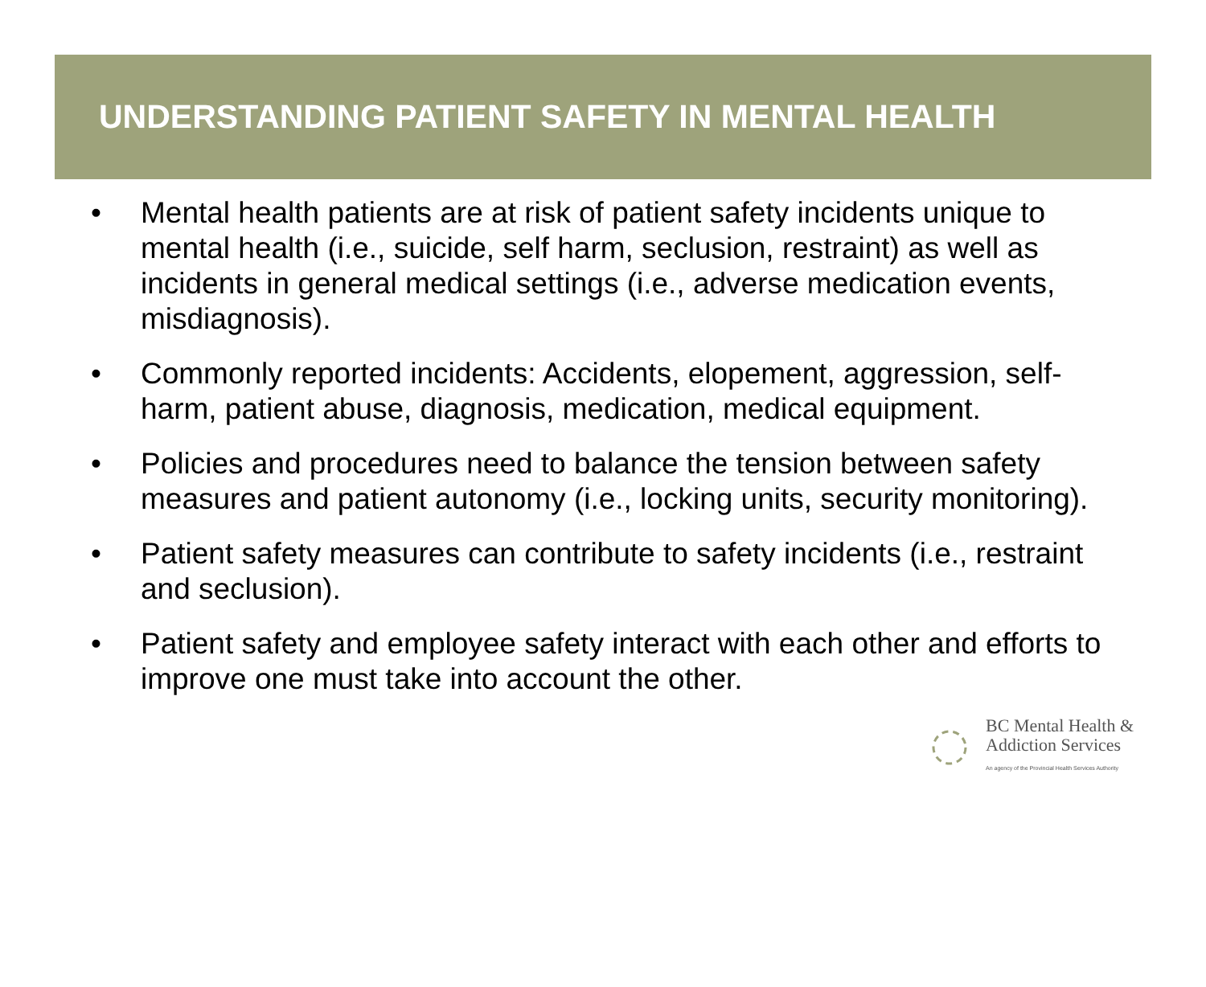UNDERSTANDING PATIENT SAFETY IN MENTAL HEALTH
• Mental health patients are at risk of patient safety incidents unique to mental health (i.e., suicide, self harm, seclusion, restraint) as well as incidents in general medical settings (i.e., adverse medication events, misdiagnosis).
• Commonly reported incidents: Accidents, elopement, aggression, self-harm, patient abuse, diagnosis, medication, medical equipment.
• Policies and procedures need to balance the tension between safety measures and patient autonomy (i.e., locking units, security monitoring).
• Patient safety measures can contribute to safety incidents (i.e., restraint and seclusion).
• Patient safety and employee safety interact with each other and efforts to improve one must take into account the other.
BC Mental Health &
Addiction Services
An agency of the Provincial Health Services Authority